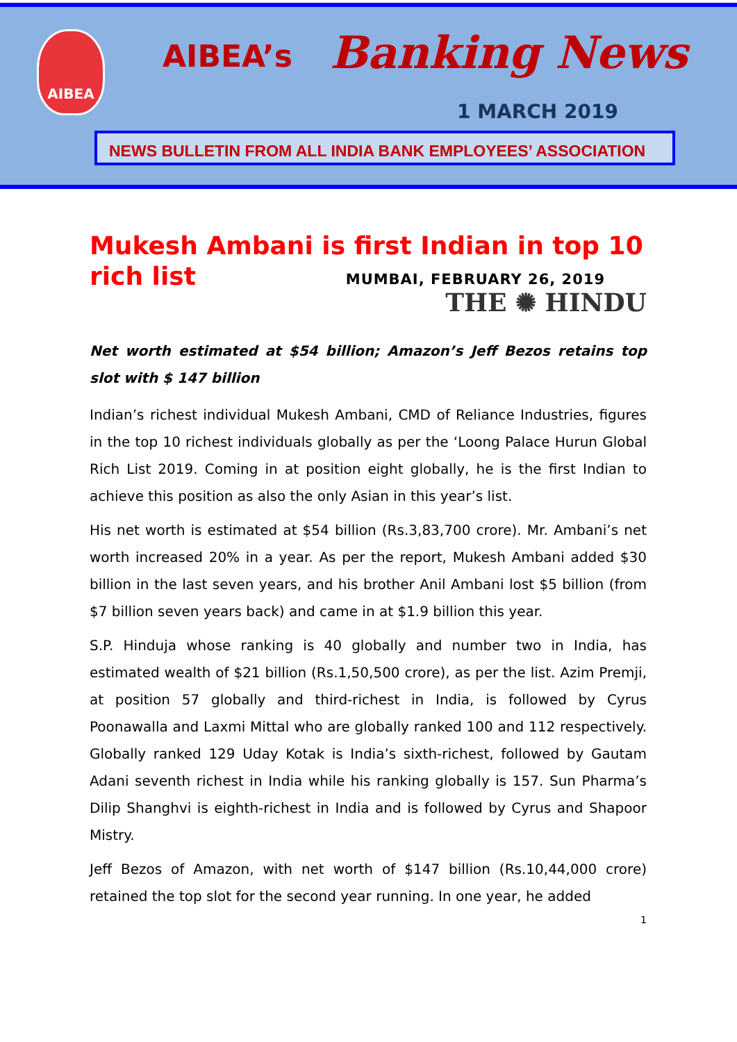AIBEA
AIBEA’s Banking News
1 MARCH 2019
NEWS BULLETIN FROM ALL INDIA BANK EMPLOYEES’ ASSOCIATION
Mukesh Ambani is first Indian in top 10 rich list
MUMBAI, FEBRUARY 26, 2019
THE ✺ HINDU
Net worth estimated at $54 billion; Amazon’s Jeff Bezos retains top slot with $ 147 billion
Indian’s richest individual Mukesh Ambani, CMD of Reliance Industries, figures in the top 10 richest individuals globally as per the ‘Loong Palace Hurun Global Rich List 2019. Coming in at position eight globally, he is the first Indian to achieve this position as also the only Asian in this year’s list.
His net worth is estimated at $54 billion (Rs.3,83,700 crore). Mr. Ambani’s net worth increased 20% in a year. As per the report, Mukesh Ambani added $30 billion in the last seven years, and his brother Anil Ambani lost $5 billion (from $7 billion seven years back) and came in at $1.9 billion this year.
S.P. Hinduja whose ranking is 40 globally and number two in India, has estimated wealth of $21 billion (Rs.1,50,500 crore), as per the list. Azim Premji, at position 57 globally and third-richest in India, is followed by Cyrus Poonawalla and Laxmi Mittal who are globally ranked 100 and 112 respectively. Globally ranked 129 Uday Kotak is India’s sixth-richest, followed by Gautam Adani seventh richest in India while his ranking globally is 157. Sun Pharma’s Dilip Shanghvi is eighth-richest in India and is followed by Cyrus and Shapoor Mistry.
Jeff Bezos of Amazon, with net worth of $147 billion (Rs.10,44,000 crore) retained the top slot for the second year running. In one year, he added
1